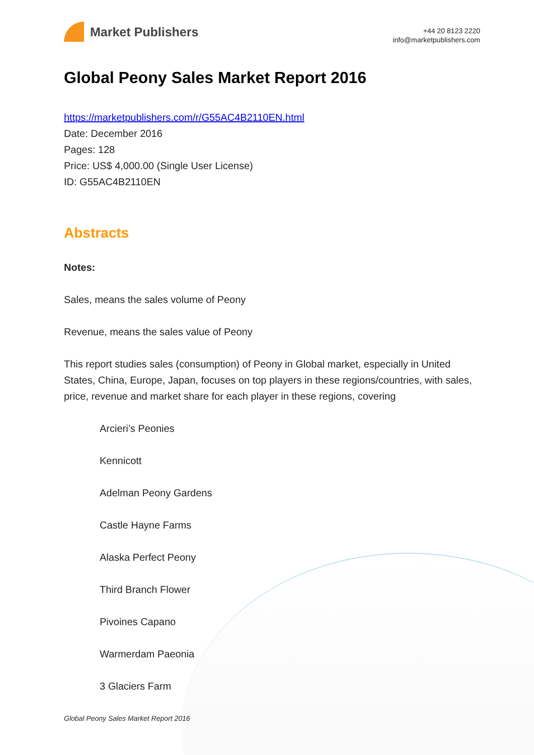Market Publishers
+44 20 8123 2220
info@marketpublishers.com
Global Peony Sales Market Report 2016
https://marketpublishers.com/r/G55AC4B2110EN.html
Date: December 2016
Pages: 128
Price: US$ 4,000.00 (Single User License)
ID: G55AC4B2110EN
Abstracts
Notes:
Sales, means the sales volume of Peony
Revenue, means the sales value of Peony
This report studies sales (consumption) of Peony in Global market, especially in United States, China, Europe, Japan, focuses on top players in these regions/countries, with sales, price, revenue and market share for each player in these regions, covering
Arcieri’s Peonies
Kennicott
Adelman Peony Gardens
Castle Hayne Farms
Alaska Perfect Peony
Third Branch Flower
Pivoines Capano
Warmerdam Paeonia
3 Glaciers Farm
Global Peony Sales Market Report 2016